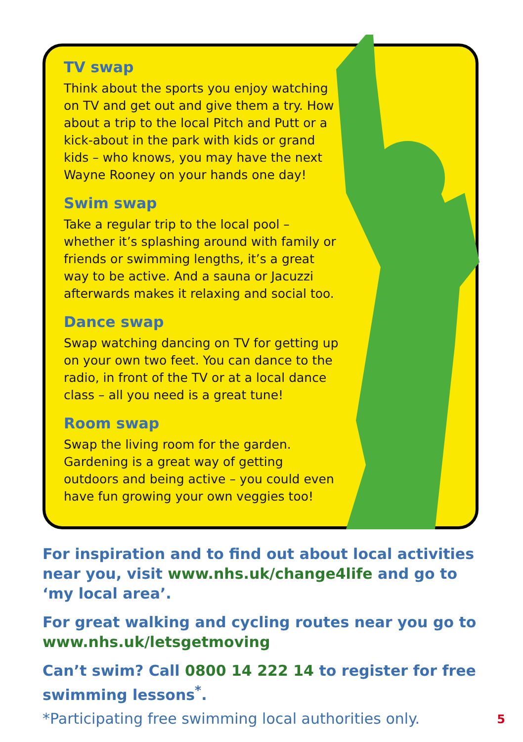TV swap
Think about the sports you enjoy watching on TV and get out and give them a try. How about a trip to the local Pitch and Putt or a kick-about in the park with kids or grand kids – who knows, you may have the next Wayne Rooney on your hands one day!
Swim swap
Take a regular trip to the local pool – whether it’s splashing around with family or friends or swimming lengths, it’s a great way to be active. And a sauna or Jacuzzi afterwards makes it relaxing and social too.
Dance swap
Swap watching dancing on TV for getting up on your own two feet. You can dance to the radio, in front of the TV or at a local dance class – all you need is a great tune!
Room swap
Swap the living room for the garden. Gardening is a great way of getting outdoors and being active – you could even have fun growing your own veggies too!
For inspiration and to find out about local activities near you, visit www.nhs.uk/change4life and go to ‘my local area’.
For great walking and cycling routes near you go to www.nhs.uk/letsgetmoving
Can’t swim? Call 0800 14 222 14 to register for free swimming lessons<sup>*</sup>.
*Participating free swimming local authorities only.
5